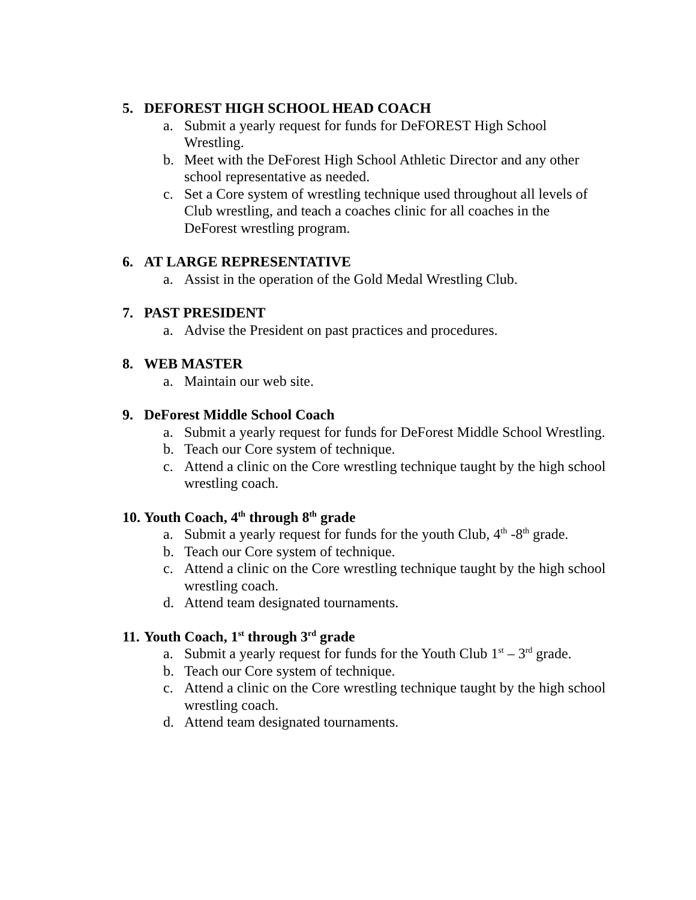5. DEFOREST HIGH SCHOOL HEAD COACH
a. Submit a yearly request for funds for DeFOREST High School Wrestling.
b. Meet with the DeForest High School Athletic Director and any other school representative as needed.
c. Set a Core system of wrestling technique used throughout all levels of Club wrestling, and teach a coaches clinic for all coaches in the DeForest wrestling program.
6. AT LARGE REPRESENTATIVE
a. Assist in the operation of the Gold Medal Wrestling Club.
7. PAST PRESIDENT
a. Advise the President on past practices and procedures.
8. WEB MASTER
a. Maintain our web site.
9. DeForest Middle School Coach
a. Submit a yearly request for funds for DeForest Middle School Wrestling.
b. Teach our Core system of technique.
c. Attend a clinic on the Core wrestling technique taught by the high school wrestling coach.
10. Youth Coach, 4<sup>th</sup> through 8<sup>th</sup> grade
a. Submit a yearly request for funds for the youth Club, 4<sup>th</sup> -8<sup>th</sup> grade.
b. Teach our Core system of technique.
c. Attend a clinic on the Core wrestling technique taught by the high school wrestling coach.
d. Attend team designated tournaments.
11. Youth Coach, 1<sup>st</sup> through 3<sup>rd</sup> grade
a. Submit a yearly request for funds for the Youth Club 1<sup>st</sup> – 3<sup>rd</sup> grade.
b. Teach our Core system of technique.
c. Attend a clinic on the Core wrestling technique taught by the high school wrestling coach.
d. Attend team designated tournaments.